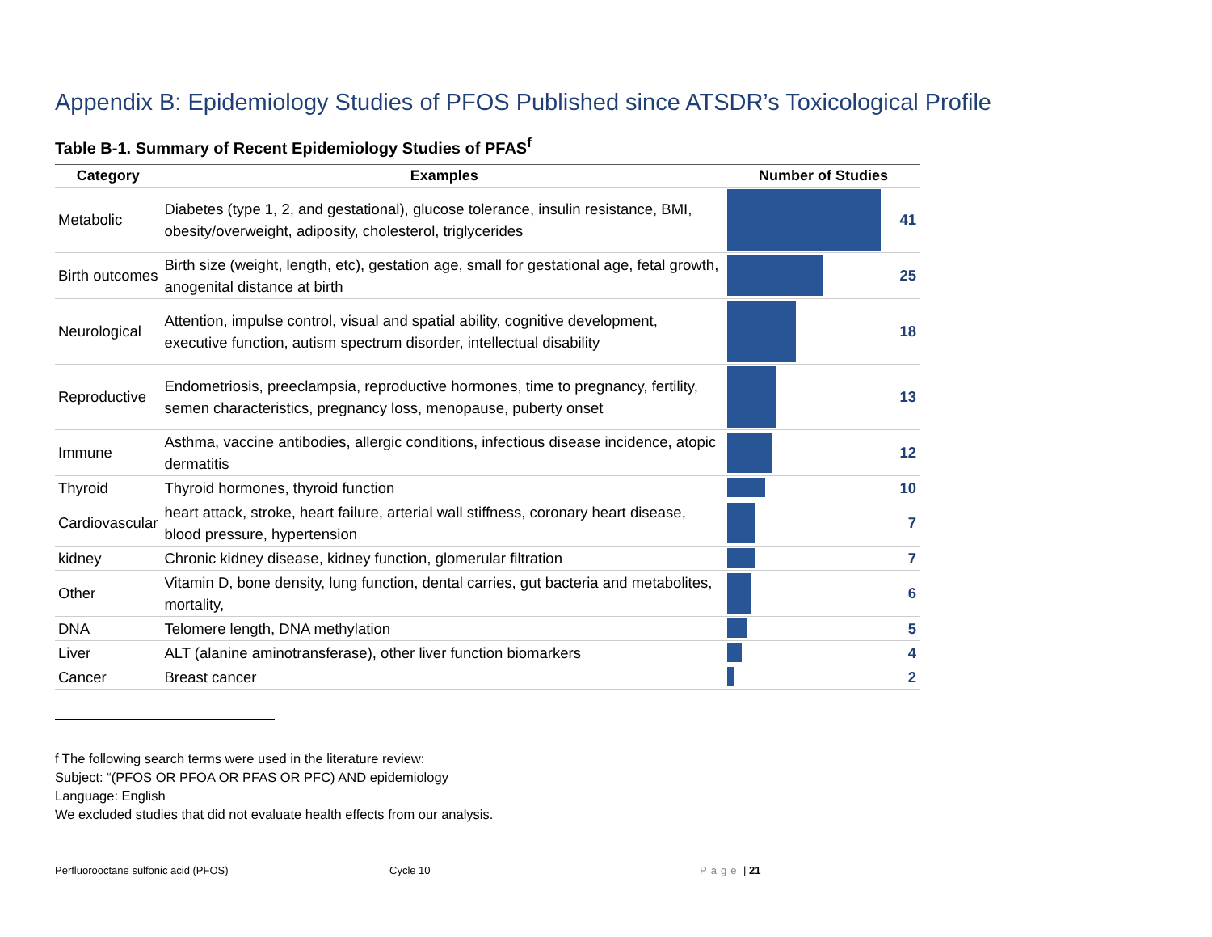Appendix B: Epidemiology Studies of PFOS Published since ATSDR’s Toxicological Profile
Table B-1. Summary of Recent Epidemiology Studies of PFAS<sup>f</sup>
| Category | Examples | Number of Studies | |
| --- | --- | --- | --- |
| Metabolic | Diabetes (type 1, 2, and gestational), glucose tolerance, insulin resistance, BMI, obesity/overweight, adiposity, cholesterol, triglycerides | | 41 |
| Birth outcomes | Birth size (weight, length, etc), gestation age, small for gestational age, fetal growth, anogenital distance at birth | | 25 |
| Neurological | Attention, impulse control, visual and spatial ability, cognitive development, executive function, autism spectrum disorder, intellectual disability | | 18 |
| Reproductive | Endometriosis, preeclampsia, reproductive hormones, time to pregnancy, fertility, semen characteristics, pregnancy loss, menopause, puberty onset | | 13 |
| Immune | Asthma, vaccine antibodies, allergic conditions, infectious disease incidence, atopic dermatitis | | 12 |
| Thyroid | Thyroid hormones, thyroid function | | 10 |
| Cardiovascular | heart attack, stroke, heart failure, arterial wall stiffness, coronary heart disease, blood pressure, hypertension | | 7 |
| kidney | Chronic kidney disease, kidney function, glomerular filtration | | 7 |
| Other | Vitamin D, bone density, lung function, dental carries, gut bacteria and metabolites, mortality, | | 6 |
| DNA | Telomere length, DNA methylation | | 5 |
| Liver | ALT (alanine aminotransferase), other liver function biomarkers | | 4 |
| Cancer | Breast cancer | | 2 |
f The following search terms were used in the literature review:
Subject: “(PFOS OR PFOA OR PFAS OR PFC) AND epidemiology
Language: English
We excluded studies that did not evaluate health effects from our analysis.
Perfluorooctane sulfonic acid (PFOS) Cycle 10 Page | 21